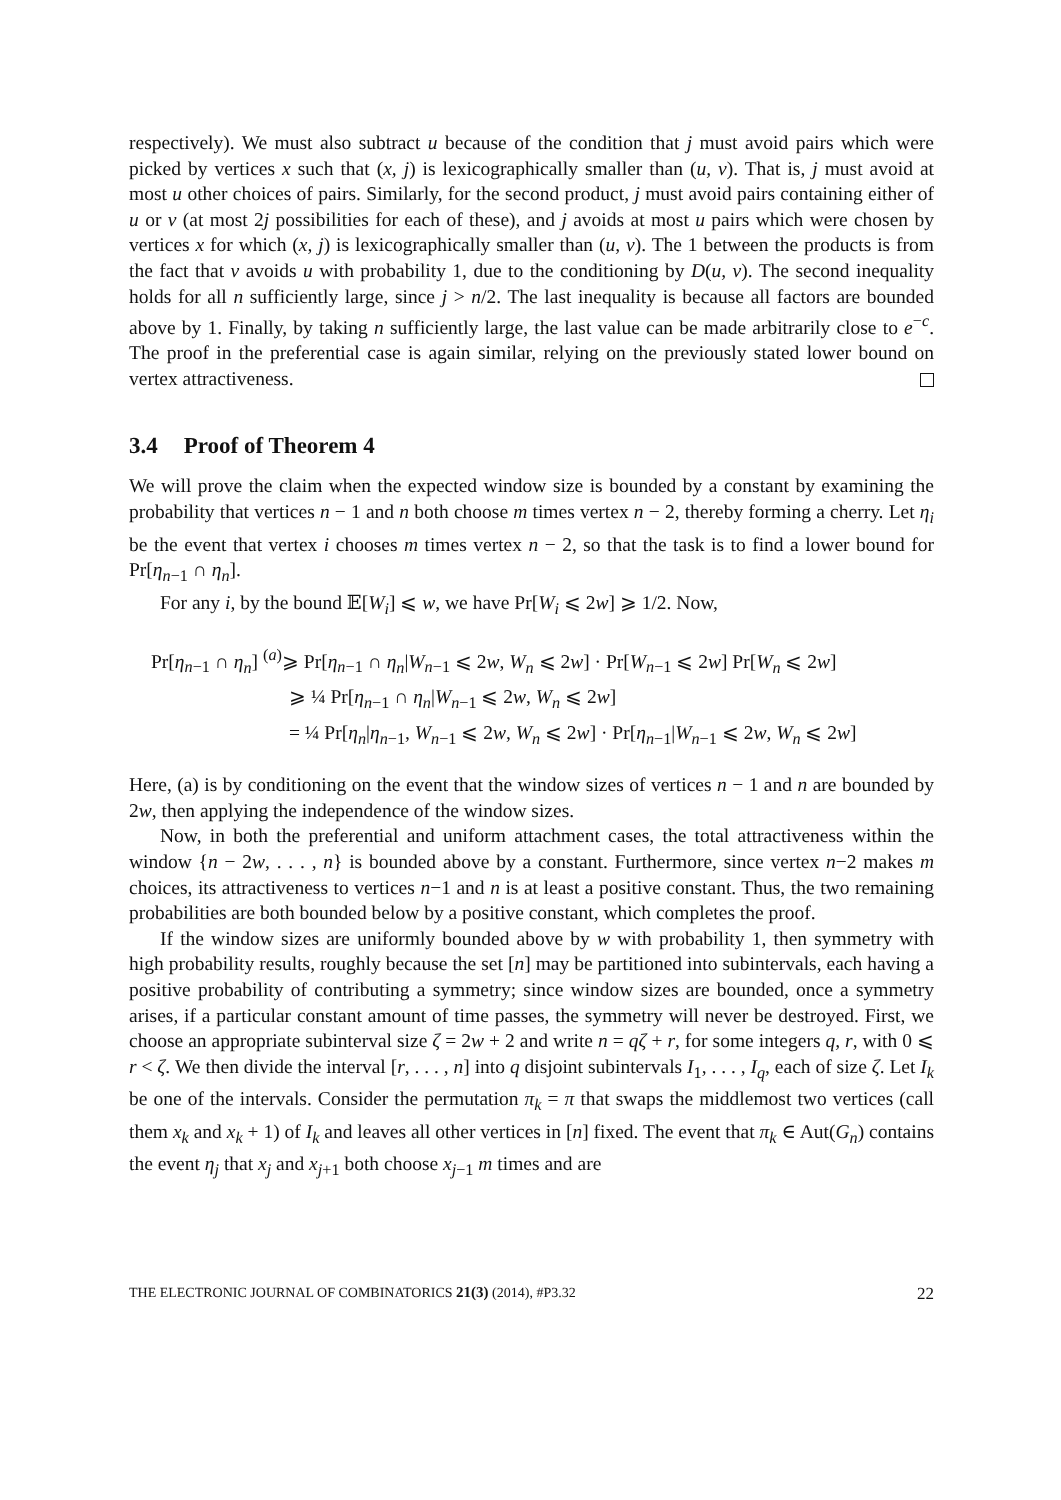respectively). We must also subtract u because of the condition that j must avoid pairs which were picked by vertices x such that (x, j) is lexicographically smaller than (u, v). That is, j must avoid at most u other choices of pairs. Similarly, for the second product, j must avoid pairs containing either of u or v (at most 2j possibilities for each of these), and j avoids at most u pairs which were chosen by vertices x for which (x, j) is lexicographically smaller than (u, v). The 1 between the products is from the fact that v avoids u with probability 1, due to the conditioning by D(u, v). The second inequality holds for all n sufficiently large, since j > n/2. The last inequality is because all factors are bounded above by 1. Finally, by taking n sufficiently large, the last value can be made arbitrarily close to e<sup>−c</sup>. The proof in the preferential case is again similar, relying on the previously stated lower bound on vertex attractiveness.
3.4 Proof of Theorem 4
We will prove the claim when the expected window size is bounded by a constant by examining the probability that vertices n − 1 and n both choose m times vertex n − 2, thereby forming a cherry. Let η<sub>i</sub> be the event that vertex i chooses m times vertex n − 2, so that the task is to find a lower bound for Pr[η<sub>n−1</sub> ∩ η<sub>n</sub>].
For any i, by the bound 𝔼[W<sub>i</sub>] ⩽ w, we have Pr[W<sub>i</sub> ⩽ 2w] ⩾ 1/2. Now,
Pr[η<sub>n−1</sub> ∩ η<sub>n</sub>] <sup>(a)</sup>⩾ Pr[η<sub>n−1</sub> ∩ η<sub>n</sub>|W<sub>n−1</sub> ⩽ 2w, W<sub>n</sub> ⩽ 2w] · Pr[W<sub>n−1</sub> ⩽ 2w] Pr[W<sub>n</sub> ⩽ 2w]
⩾ ¼ Pr[η<sub>n−1</sub> ∩ η<sub>n</sub>|W<sub>n−1</sub> ⩽ 2w, W<sub>n</sub> ⩽ 2w]
= ¼ Pr[η<sub>n</sub>|η<sub>n−1</sub>, W<sub>n−1</sub> ⩽ 2w, W<sub>n</sub> ⩽ 2w] · Pr[η<sub>n−1</sub>|W<sub>n−1</sub> ⩽ 2w, W<sub>n</sub> ⩽ 2w]
Here, (a) is by conditioning on the event that the window sizes of vertices n − 1 and n are bounded by 2w, then applying the independence of the window sizes.
Now, in both the preferential and uniform attachment cases, the total attractiveness within the window {n − 2w, . . . , n} is bounded above by a constant. Furthermore, since vertex n−2 makes m choices, its attractiveness to vertices n−1 and n is at least a positive constant. Thus, the two remaining probabilities are both bounded below by a positive constant, which completes the proof.
If the window sizes are uniformly bounded above by w with probability 1, then symmetry with high probability results, roughly because the set [n] may be partitioned into subintervals, each having a positive probability of contributing a symmetry; since window sizes are bounded, once a symmetry arises, if a particular constant amount of time passes, the symmetry will never be destroyed. First, we choose an appropriate subinterval size ζ = 2w + 2 and write n = qζ + r, for some integers q, r, with 0 ⩽ r < ζ. We then divide the interval [r, . . . , n] into q disjoint subintervals I<sub>1</sub>, . . . , I<sub>q</sub>, each of size ζ. Let I<sub>k</sub> be one of the intervals. Consider the permutation π<sub>k</sub> = π that swaps the middlemost two vertices (call them x<sub>k</sub> and x<sub>k</sub> + 1) of I<sub>k</sub> and leaves all other vertices in [n] fixed. The event that π<sub>k</sub> ∈ Aut(G<sub>n</sub>) contains the event η<sub>j</sub> that x<sub>j</sub> and x<sub>j+1</sub> both choose x<sub>j−1</sub> m times and are
THE ELECTRONIC JOURNAL OF COMBINATORICS 21(3) (2014), #P3.32 22